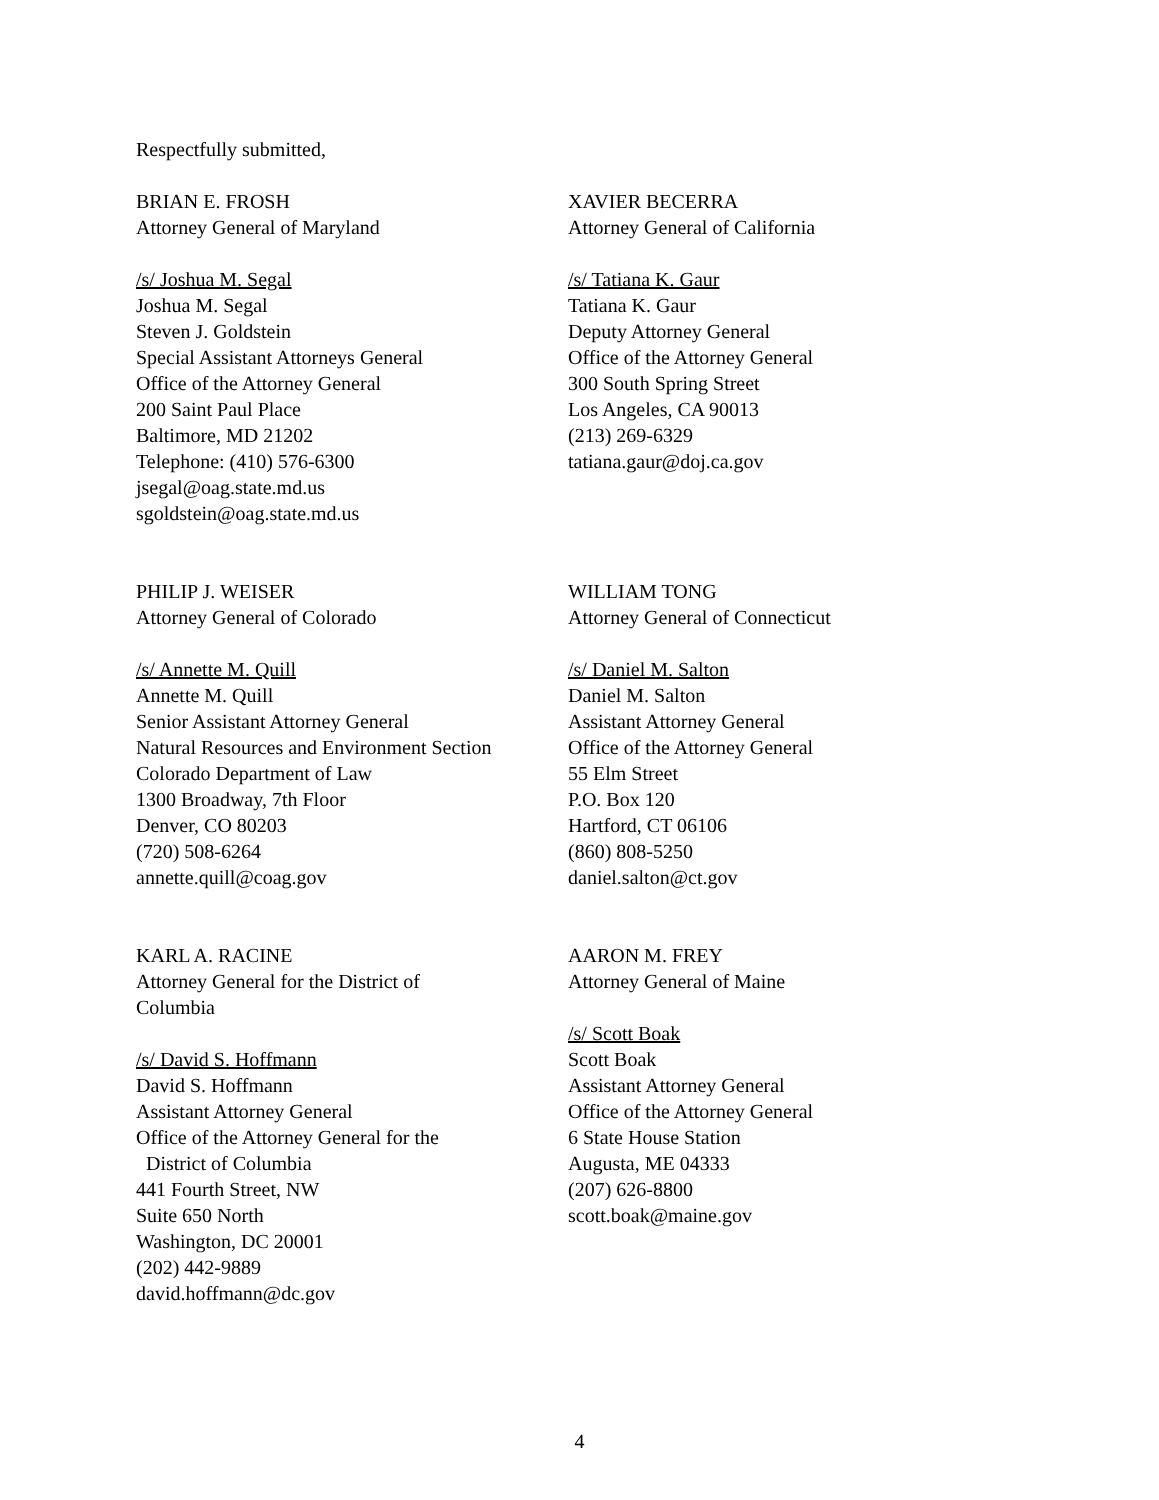Respectfully submitted,
BRIAN E. FROSH
Attorney General of Maryland
/s/ Joshua M. Segal
Joshua M. Segal
Steven J. Goldstein
Special Assistant Attorneys General
Office of the Attorney General
200 Saint Paul Place
Baltimore, MD 21202
Telephone: (410) 576-6300
jsegal@oag.state.md.us
sgoldstein@oag.state.md.us
XAVIER BECERRA
Attorney General of California
/s/ Tatiana K. Gaur
Tatiana K. Gaur
Deputy Attorney General
Office of the Attorney General
300 South Spring Street
Los Angeles, CA 90013
(213) 269-6329
tatiana.gaur@doj.ca.gov
PHILIP J. WEISER
Attorney General of Colorado
/s/ Annette M. Quill
Annette M. Quill
Senior Assistant Attorney General
Natural Resources and Environment Section
Colorado Department of Law
1300 Broadway, 7th Floor
Denver, CO 80203
(720) 508-6264
annette.quill@coag.gov
WILLIAM TONG
Attorney General of Connecticut
/s/ Daniel M. Salton
Daniel M. Salton
Assistant Attorney General
Office of the Attorney General
55 Elm Street
P.O. Box 120
Hartford, CT 06106
(860) 808-5250
daniel.salton@ct.gov
KARL A. RACINE
Attorney General for the District of
Columbia
/s/ David S. Hoffmann
David S. Hoffmann
Assistant Attorney General
Office of the Attorney General for the
District of Columbia
441 Fourth Street, NW
Suite 650 North
Washington, DC 20001
(202) 442-9889
david.hoffmann@dc.gov
AARON M. FREY
Attorney General of Maine
/s/ Scott Boak
Scott Boak
Assistant Attorney General
Office of the Attorney General
6 State House Station
Augusta, ME 04333
(207) 626-8800
scott.boak@maine.gov
4